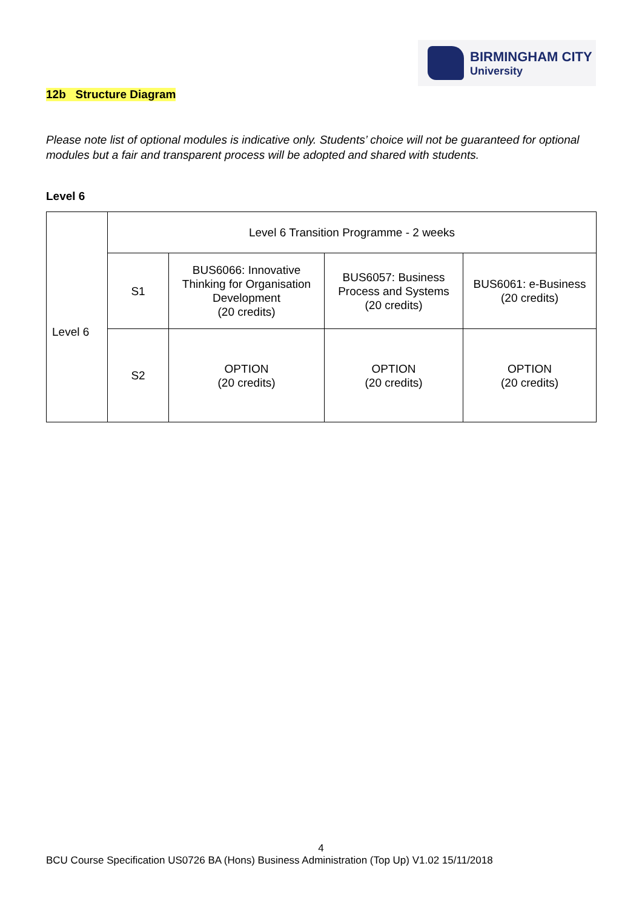BIRMINGHAM CITY
University
12b Structure Diagram
Please note list of optional modules is indicative only. Students’ choice will not be guaranteed for optional modules but a fair and transparent process will be adopted and shared with students.
Level 6
| Level 6 | Level 6 Transition Programme - 2 weeks | | | |
| | S1 | BUS6066: Innovative Thinking for Organisation Development (20 credits) | BUS6057: Business Process and Systems (20 credits) | BUS6061: e-Business (20 credits) |
| | S2 | OPTION (20 credits) | OPTION (20 credits) | OPTION (20 credits) |
4
BCU Course Specification US0726 BA (Hons) Business Administration (Top Up) V1.02 15/11/2018